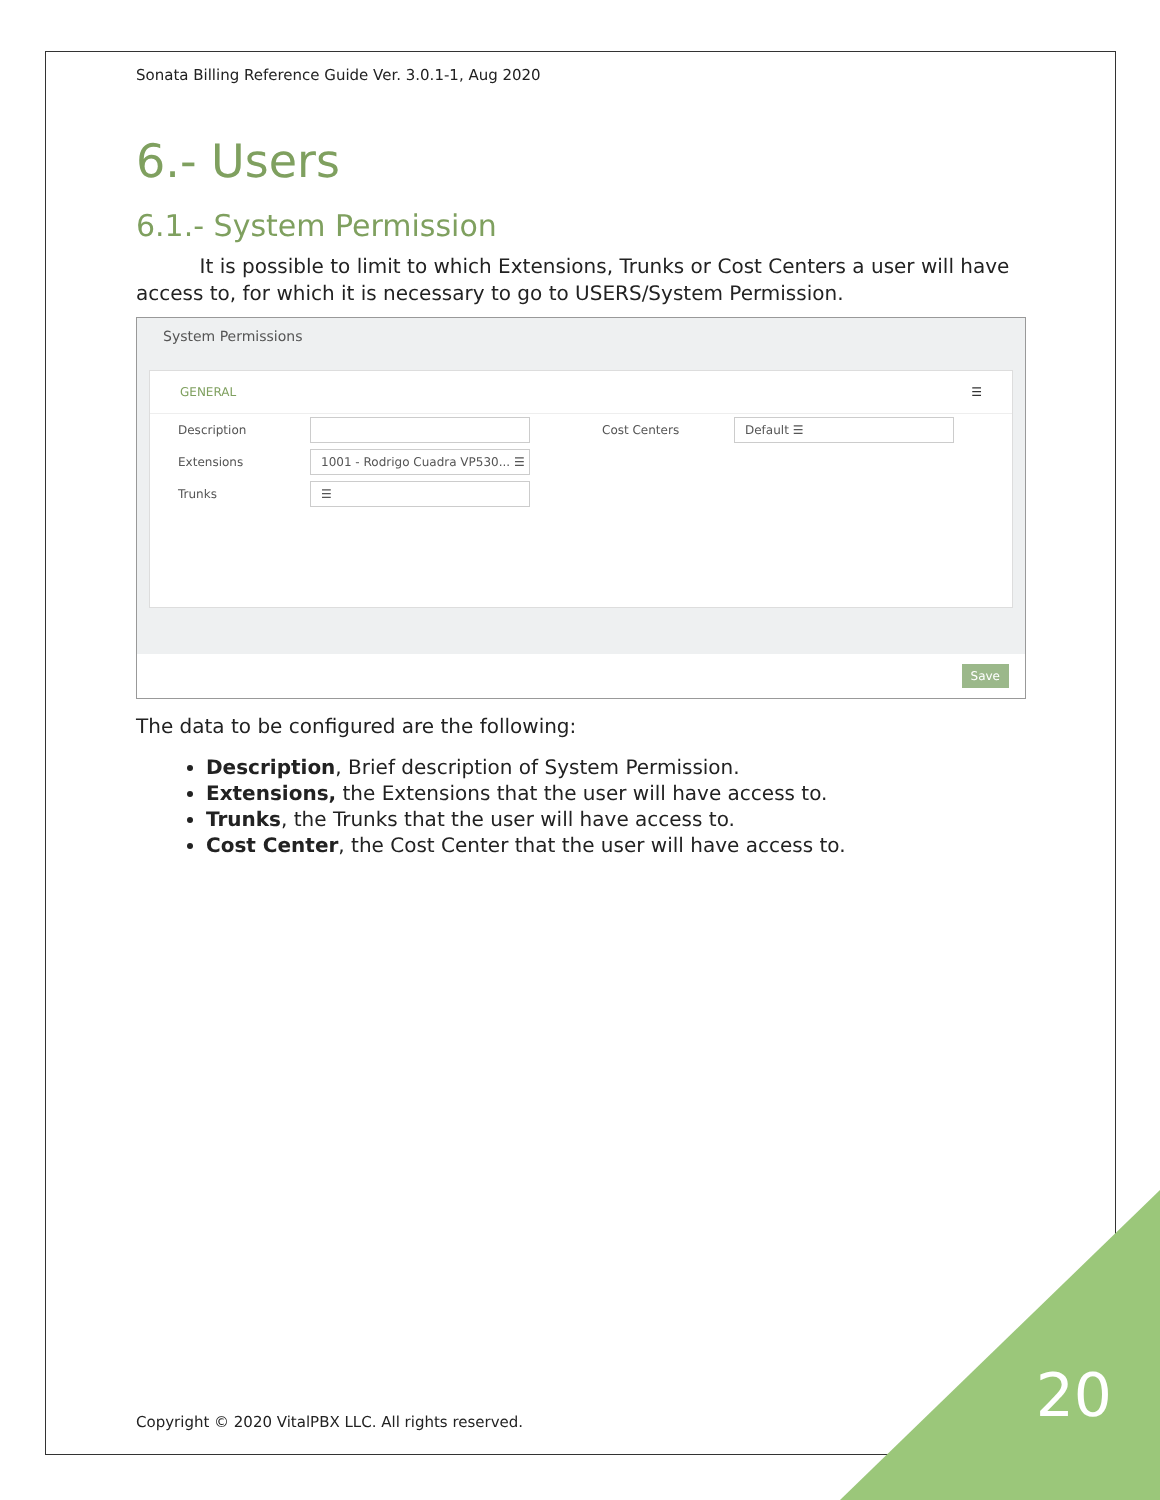Sonata Billing Reference Guide Ver. 3.0.1-1, Aug 2020
6.- Users
6.1.- System Permission
It is possible to limit to which Extensions, Trunks or Cost Centers a user will have access to, for which it is necessary to go to USERS/System Permission.
System Permissions
GENERAL ☰
Description Cost Centers
Default ☰
Extensions
1001 - Rodrigo Cuadra VP530... ☰
Trunks
☰
Save
The data to be configured are the following:
Description, Brief description of System Permission.
Extensions, the Extensions that the user will have access to.
Trunks, the Trunks that the user will have access to.
Cost Center, the Cost Center that the user will have access to.
Copyright © 2020 VitalPBX LLC. All rights reserved.
20